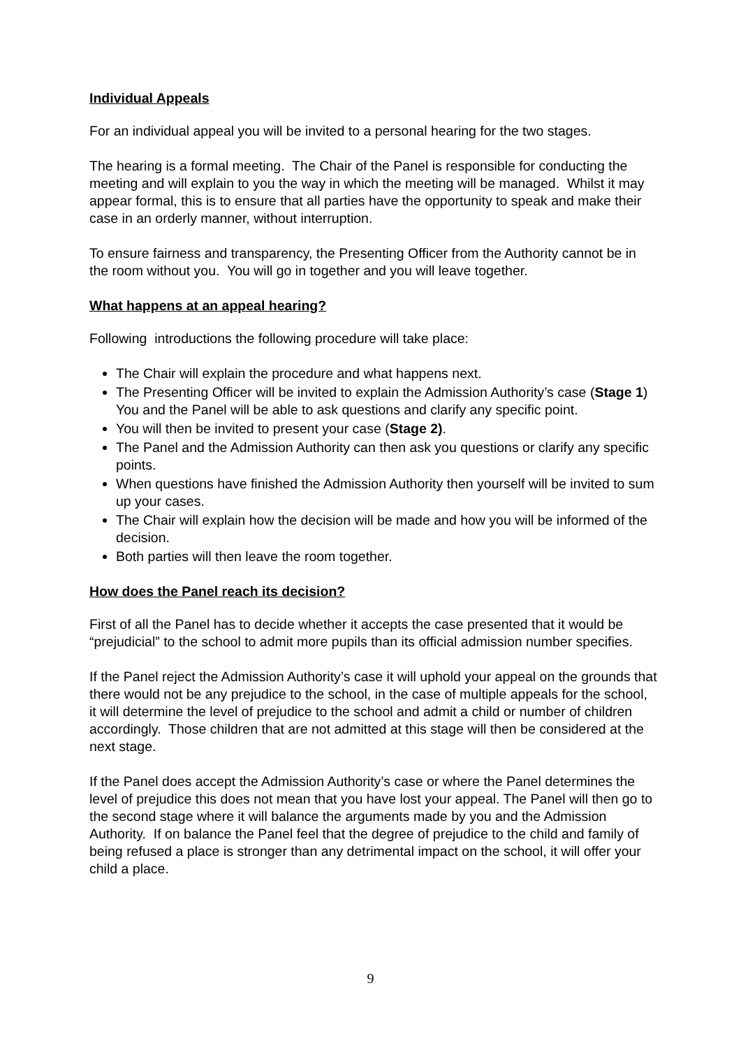Individual Appeals
For an individual appeal you will be invited to a personal hearing for the two stages.
The hearing is a formal meeting. The Chair of the Panel is responsible for conducting the meeting and will explain to you the way in which the meeting will be managed. Whilst it may appear formal, this is to ensure that all parties have the opportunity to speak and make their case in an orderly manner, without interruption.
To ensure fairness and transparency, the Presenting Officer from the Authority cannot be in the room without you. You will go in together and you will leave together.
What happens at an appeal hearing?
Following introductions the following procedure will take place:
The Chair will explain the procedure and what happens next.
The Presenting Officer will be invited to explain the Admission Authority’s case (Stage 1) You and the Panel will be able to ask questions and clarify any specific point.
You will then be invited to present your case (Stage 2).
The Panel and the Admission Authority can then ask you questions or clarify any specific points.
When questions have finished the Admission Authority then yourself will be invited to sum up your cases.
The Chair will explain how the decision will be made and how you will be informed of the decision.
Both parties will then leave the room together.
How does the Panel reach its decision?
First of all the Panel has to decide whether it accepts the case presented that it would be “prejudicial” to the school to admit more pupils than its official admission number specifies.
If the Panel reject the Admission Authority’s case it will uphold your appeal on the grounds that there would not be any prejudice to the school, in the case of multiple appeals for the school, it will determine the level of prejudice to the school and admit a child or number of children accordingly. Those children that are not admitted at this stage will then be considered at the next stage.
If the Panel does accept the Admission Authority’s case or where the Panel determines the level of prejudice this does not mean that you have lost your appeal. The Panel will then go to the second stage where it will balance the arguments made by you and the Admission Authority. If on balance the Panel feel that the degree of prejudice to the child and family of being refused a place is stronger than any detrimental impact on the school, it will offer your child a place.
9